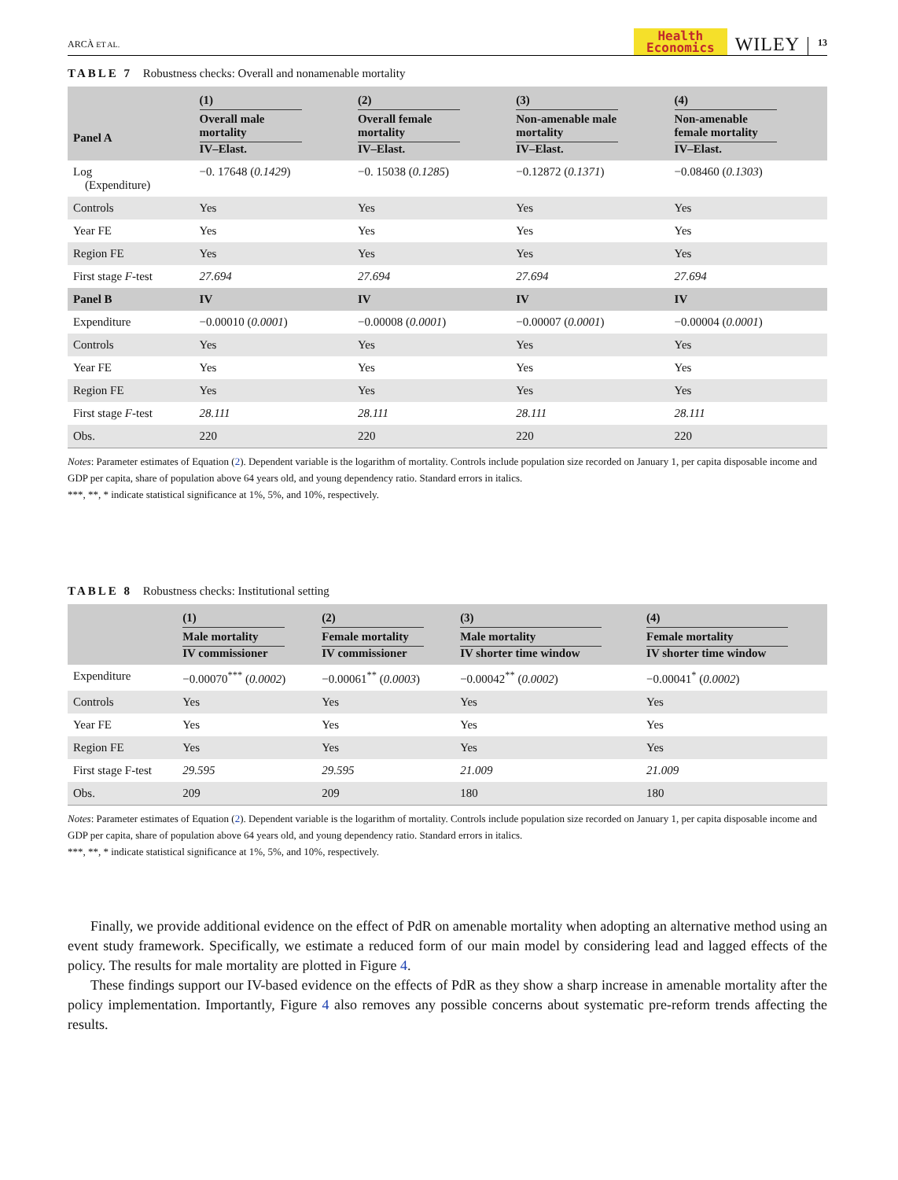ARCÀ ET AL.
Health
Economics
WILEY
13
TABLE 7 Robustness checks: Overall and nonamenable mortality
| Panel A | (1) Overall male mortality IV–Elast. | (2) Overall female mortality IV–Elast. | (3) Non-amenable male mortality IV–Elast. | (4) Non-amenable female mortality IV–Elast. |
| --- | --- | --- | --- | --- |
| Log (Expenditure) | −0. 17648 ( 0.1429 ) | −0. 15038 ( 0.1285 ) | −0.12872 ( 0.1371 ) | −0.08460 ( 0.1303 ) |
| Controls | Yes | Yes | Yes | Yes |
| Year FE | Yes | Yes | Yes | Yes |
| Region FE | Yes | Yes | Yes | Yes |
| First stage F -test | 27.694 | 27.694 | 27.694 | 27.694 |
| Panel B | IV | IV | IV | IV |
| Expenditure | −0.00010 ( 0.0001 ) | −0.00008 ( 0.0001 ) | −0.00007 ( 0.0001 ) | −0.00004 ( 0.0001 ) |
| Controls | Yes | Yes | Yes | Yes |
| Year FE | Yes | Yes | Yes | Yes |
| Region FE | Yes | Yes | Yes | Yes |
| First stage F -test | 28.111 | 28.111 | 28.111 | 28.111 |
| Obs. | 220 | 220 | 220 | 220 |
Notes: Parameter estimates of Equation (2). Dependent variable is the logarithm of mortality. Controls include population size recorded on January 1, per capita disposable income and GDP per capita, share of population above 64 years old, and young dependency ratio. Standard errors in italics.
***, **, * indicate statistical significance at 1%, 5%, and 10%, respectively.
TABLE 8 Robustness checks: Institutional setting
| | (1) Male mortality IV commissioner | (2) Female mortality IV commissioner | (3) Male mortality IV shorter time window | (4) Female mortality IV shorter time window |
| --- | --- | --- | --- | --- |
| Expenditure | −0.00070<sup>***</sup> ( 0.0002 ) | −0.00061<sup>**</sup> ( 0.0003 ) | −0.00042<sup>**</sup> ( 0.0002 ) | −0.00041<sup>*</sup> ( 0.0002 ) |
| Controls | Yes | Yes | Yes | Yes |
| Year FE | Yes | Yes | Yes | Yes |
| Region FE | Yes | Yes | Yes | Yes |
| First stage F-test | 29.595 | 29.595 | 21.009 | 21.009 |
| Obs. | 209 | 209 | 180 | 180 |
Notes: Parameter estimates of Equation (2). Dependent variable is the logarithm of mortality. Controls include population size recorded on January 1, per capita disposable income and GDP per capita, share of population above 64 years old, and young dependency ratio. Standard errors in italics.
***, **, * indicate statistical significance at 1%, 5%, and 10%, respectively.
Finally, we provide additional evidence on the effect of PdR on amenable mortality when adopting an alternative method using an event study framework. Specifically, we estimate a reduced form of our main model by considering lead and lagged effects of the policy. The results for male mortality are plotted in Figure 4.
These findings support our IV-based evidence on the effects of PdR as they show a sharp increase in amenable mortality after the policy implementation. Importantly, Figure 4 also removes any possible concerns about systematic pre-reform trends affecting the results.